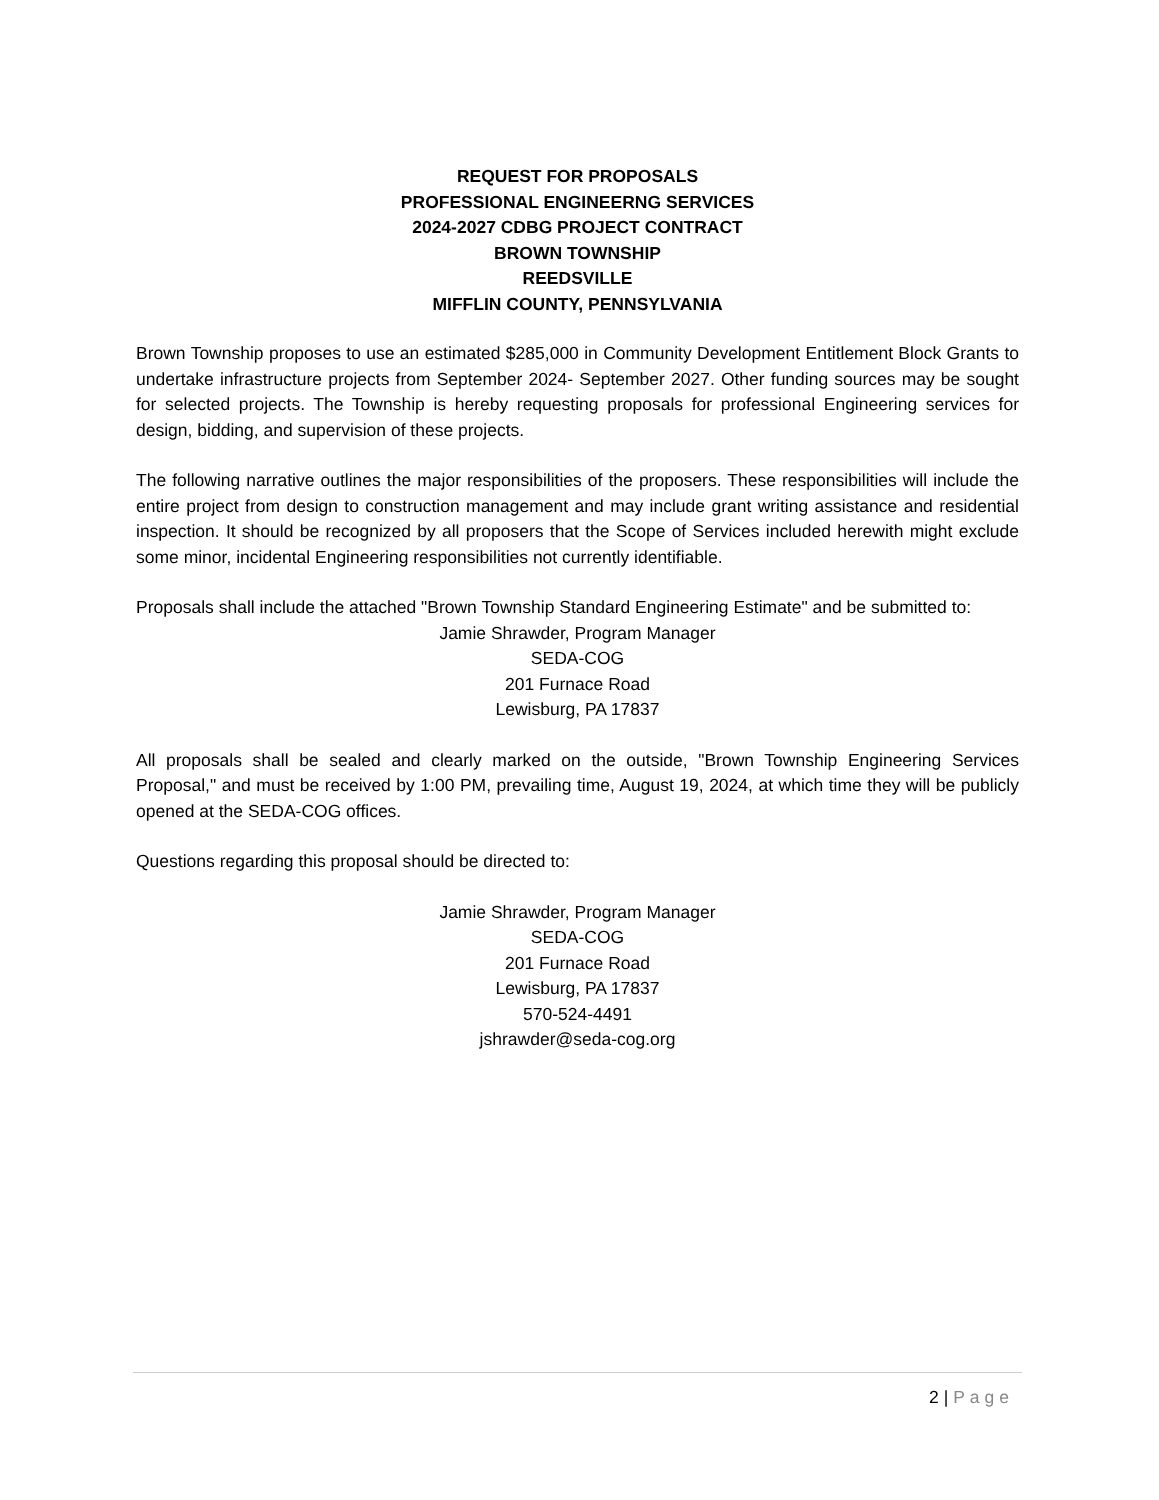REQUEST FOR PROPOSALS
PROFESSIONAL ENGINEERNG SERVICES
2024-2027 CDBG PROJECT CONTRACT
BROWN TOWNSHIP
REEDSVILLE
MIFFLIN COUNTY, PENNSYLVANIA
Brown Township proposes to use an estimated $285,000 in Community Development Entitlement Block Grants to undertake infrastructure projects from September 2024- September 2027. Other funding sources may be sought for selected projects. The Township is hereby requesting proposals for professional Engineering services for design, bidding, and supervision of these projects.
The following narrative outlines the major responsibilities of the proposers. These responsibilities will include the entire project from design to construction management and may include grant writing assistance and residential inspection. It should be recognized by all proposers that the Scope of Services included herewith might exclude some minor, incidental Engineering responsibilities not currently identifiable.
Proposals shall include the attached "Brown Township Standard Engineering Estimate" and be submitted to:
Jamie Shrawder, Program Manager
SEDA-COG
201 Furnace Road
Lewisburg, PA 17837
All proposals shall be sealed and clearly marked on the outside, "Brown Township Engineering Services Proposal," and must be received by 1:00 PM, prevailing time, August 19, 2024, at which time they will be publicly opened at the SEDA-COG offices.
Questions regarding this proposal should be directed to:
Jamie Shrawder, Program Manager
SEDA-COG
201 Furnace Road
Lewisburg, PA 17837
570-524-4491
jshrawder@seda-cog.org
2 | Page